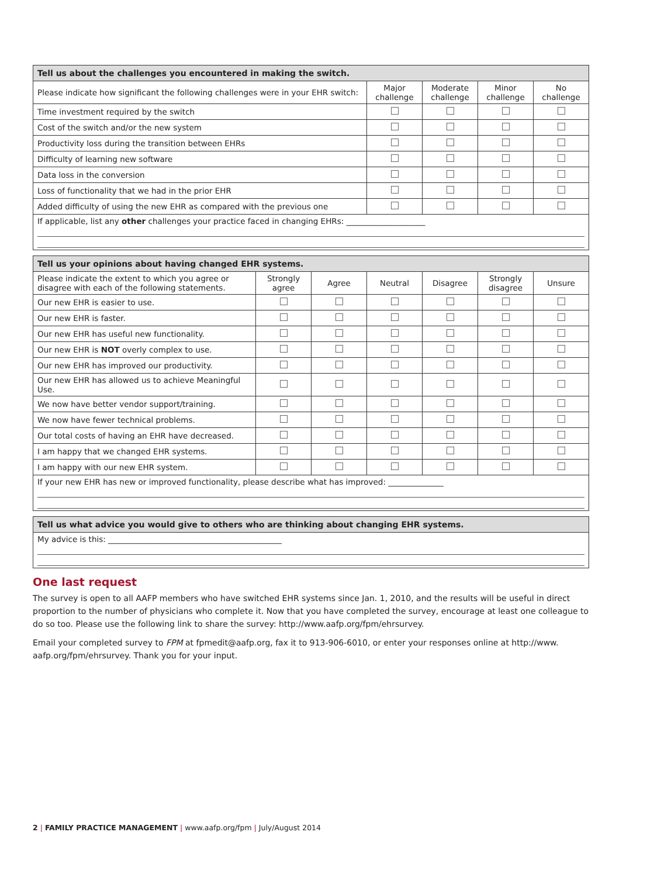| Tell us about the challenges you encountered in making the switch. | | | | |
| --- | --- | --- | --- | --- |
| Please indicate how significant the following challenges were in your EHR switch: | Major challenge | Moderate challenge | Minor challenge | No challenge |
| Time investment required by the switch | | | | |
| Cost of the switch and/or the new system | | | | |
| Productivity loss during the transition between EHRs | | | | |
| Difficulty of learning new software | | | | |
| Data loss in the conversion | | | | |
| Loss of functionality that we had in the prior EHR | | | | |
| Added difficulty of using the new EHR as compared with the previous one | | | | |
| If applicable, list any other challenges your practice faced in changing EHRs: ____________________ | | | | |
| Tell us your opinions about having changed EHR systems. | | | | | | |
| --- | --- | --- | --- | --- | --- | --- |
| Please indicate the extent to which you agree or disagree with each of the following statements. | Strongly agree | Agree | Neutral | Disagree | Strongly disagree | Unsure |
| Our new EHR is easier to use. | | | | | | |
| Our new EHR is faster. | | | | | | |
| Our new EHR has useful new functionality. | | | | | | |
| Our new EHR is NOT overly complex to use. | | | | | | |
| Our new EHR has improved our productivity. | | | | | | |
| Our new EHR has allowed us to achieve Meaningful Use. | | | | | | |
| We now have better vendor support/training. | | | | | | |
| We now have fewer technical problems. | | | | | | |
| Our total costs of having an EHR have decreased. | | | | | | |
| I am happy that we changed EHR systems. | | | | | | |
| I am happy with our new EHR system. | | | | | | |
| If your new EHR has new or improved functionality, please describe what has improved: ______________ | | | | | | |
| Tell us what advice you would give to others who are thinking about changing EHR systems. |
| --- |
| My advice is this: ____________________________________________ |
One last request
The survey is open to all AAFP members who have switched EHR systems since Jan. 1, 2010, and the results will be useful in direct proportion to the number of physicians who complete it. Now that you have completed the survey, encourage at least one colleague to do so too. Please use the following link to share the survey: http://www.aafp.org/fpm/ehrsurvey.
Email your completed survey to FPM at fpmedit@aafp.org, fax it to 913-906-6010, or enter your responses online at http://www. aafp.org/fpm/ehrsurvey. Thank you for your input.
2 | FAMILY PRACTICE MANAGEMENT | www.aafp.org/fpm | July/August 2014